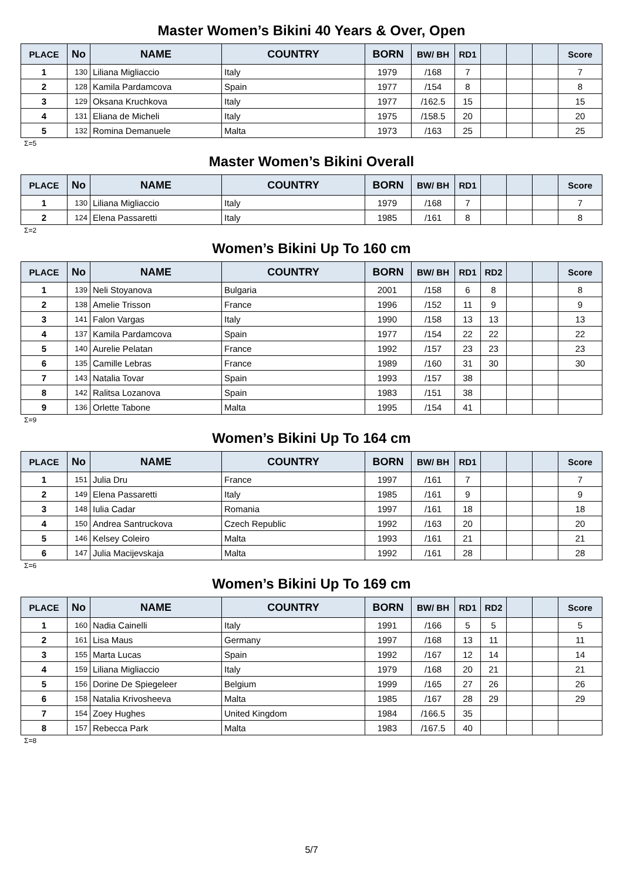Master Women’s Bikini 40 Years & Over, Open
| PLACE | No | NAME | COUNTRY | BORN | BW/ BH | RD1 | | | | Score |
| --- | --- | --- | --- | --- | --- | --- | --- | --- | --- | --- |
| 1 | 130 | Liliana Migliaccio | Italy | 1979 | /168 | 7 | | | | 7 |
| 2 | 128 | Kamila Pardamcova | Spain | 1977 | /154 | 8 | | | | 8 |
| 3 | 129 | Oksana Kruchkova | Italy | 1977 | /162.5 | 15 | | | | 15 |
| 4 | 131 | Eliana de Micheli | Italy | 1975 | /158.5 | 20 | | | | 20 |
| 5 | 132 | Romina Demanuele | Malta | 1973 | /163 | 25 | | | | 25 |
Σ=5
Master Women’s Bikini Overall
| PLACE | No | NAME | COUNTRY | BORN | BW/ BH | RD1 | | | | Score |
| --- | --- | --- | --- | --- | --- | --- | --- | --- | --- | --- |
| 1 | 130 | Liliana Migliaccio | Italy | 1979 | /168 | 7 | | | | 7 |
| 2 | 124 | Elena Passaretti | Italy | 1985 | /161 | 8 | | | | 8 |
Σ=2
Women’s Bikini Up To 160 cm
| PLACE | No | NAME | COUNTRY | BORN | BW/ BH | RD1 | RD2 | | | Score |
| --- | --- | --- | --- | --- | --- | --- | --- | --- | --- | --- |
| 1 | 139 | Neli Stoyanova | Bulgaria | 2001 | /158 | 6 | 8 | | | 8 |
| 2 | 138 | Amelie Trisson | France | 1996 | /152 | 11 | 9 | | | 9 |
| 3 | 141 | Falon Vargas | Italy | 1990 | /158 | 13 | 13 | | | 13 |
| 4 | 137 | Kamila Pardamcova | Spain | 1977 | /154 | 22 | 22 | | | 22 |
| 5 | 140 | Aurelie Pelatan | France | 1992 | /157 | 23 | 23 | | | 23 |
| 6 | 135 | Camille Lebras | France | 1989 | /160 | 31 | 30 | | | 30 |
| 7 | 143 | Natalia Tovar | Spain | 1993 | /157 | 38 | | | | |
| 8 | 142 | Ralitsa Lozanova | Spain | 1983 | /151 | 38 | | | | |
| 9 | 136 | Orlette Tabone | Malta | 1995 | /154 | 41 | | | | |
Σ=9
Women’s Bikini Up To 164 cm
| PLACE | No | NAME | COUNTRY | BORN | BW/ BH | RD1 | | | | Score |
| --- | --- | --- | --- | --- | --- | --- | --- | --- | --- | --- |
| 1 | 151 | Julia Dru | France | 1997 | /161 | 7 | | | | 7 |
| 2 | 149 | Elena Passaretti | Italy | 1985 | /161 | 9 | | | | 9 |
| 3 | 148 | Iulia Cadar | Romania | 1997 | /161 | 18 | | | | 18 |
| 4 | 150 | Andrea Santruckova | Czech Republic | 1992 | /163 | 20 | | | | 20 |
| 5 | 146 | Kelsey Coleiro | Malta | 1993 | /161 | 21 | | | | 21 |
| 6 | 147 | Julia Macijevskaja | Malta | 1992 | /161 | 28 | | | | 28 |
Σ=6
Women’s Bikini Up To 169 cm
| PLACE | No | NAME | COUNTRY | BORN | BW/ BH | RD1 | RD2 | | | Score |
| --- | --- | --- | --- | --- | --- | --- | --- | --- | --- | --- |
| 1 | 160 | Nadia Cainelli | Italy | 1991 | /166 | 5 | 5 | | | 5 |
| 2 | 161 | Lisa Maus | Germany | 1997 | /168 | 13 | 11 | | | 11 |
| 3 | 155 | Marta Lucas | Spain | 1992 | /167 | 12 | 14 | | | 14 |
| 4 | 159 | Liliana Migliaccio | Italy | 1979 | /168 | 20 | 21 | | | 21 |
| 5 | 156 | Dorine De Spiegeleer | Belgium | 1999 | /165 | 27 | 26 | | | 26 |
| 6 | 158 | Natalia Krivosheeva | Malta | 1985 | /167 | 28 | 29 | | | 29 |
| 7 | 154 | Zoey Hughes | United Kingdom | 1984 | /166.5 | 35 | | | | |
| 8 | 157 | Rebecca Park | Malta | 1983 | /167.5 | 40 | | | | |
Σ=8
5/7